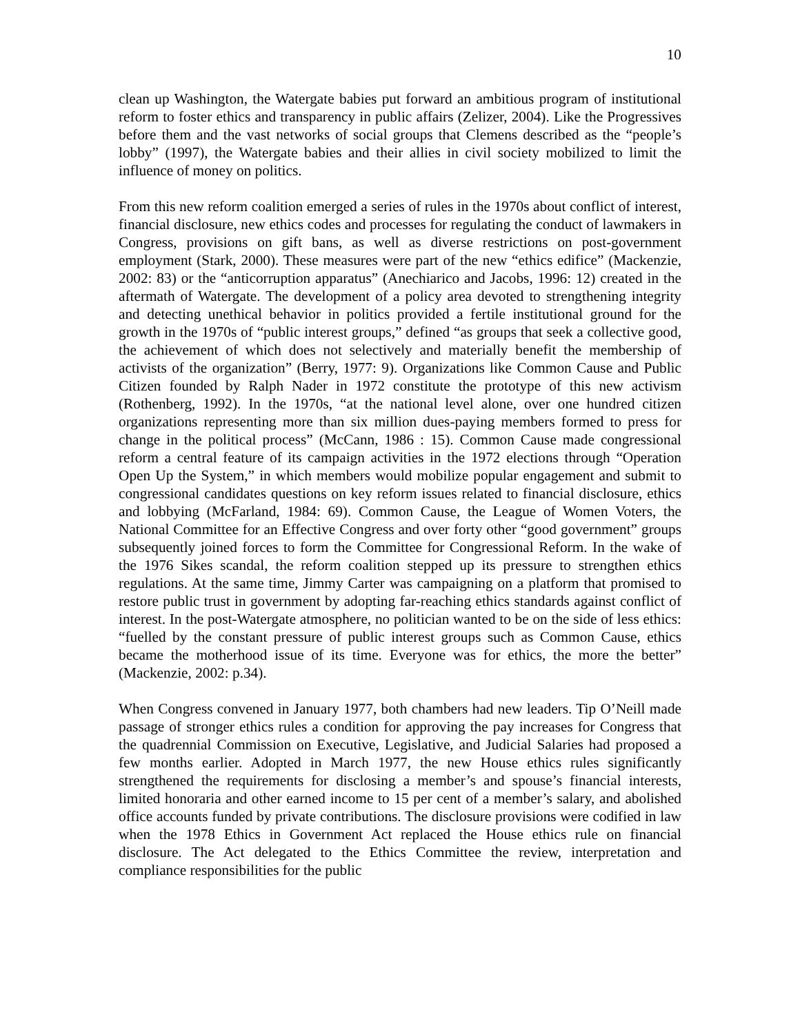10
clean up Washington, the Watergate babies put forward an ambitious program of institutional reform to foster ethics and transparency in public affairs (Zelizer, 2004). Like the Progressives before them and the vast networks of social groups that Clemens described as the “people’s lobby” (1997), the Watergate babies and their allies in civil society mobilized to limit the influence of money on politics.
From this new reform coalition emerged a series of rules in the 1970s about conflict of interest, financial disclosure, new ethics codes and processes for regulating the conduct of lawmakers in Congress, provisions on gift bans, as well as diverse restrictions on post-government employment (Stark, 2000). These measures were part of the new “ethics edifice” (Mackenzie, 2002: 83) or the “anticorruption apparatus” (Anechiarico and Jacobs, 1996: 12) created in the aftermath of Watergate. The development of a policy area devoted to strengthening integrity and detecting unethical behavior in politics provided a fertile institutional ground for the growth in the 1970s of “public interest groups,” defined “as groups that seek a collective good, the achievement of which does not selectively and materially benefit the membership of activists of the organization” (Berry, 1977: 9). Organizations like Common Cause and Public Citizen founded by Ralph Nader in 1972 constitute the prototype of this new activism (Rothenberg, 1992). In the 1970s, “at the national level alone, over one hundred citizen organizations representing more than six million dues-paying members formed to press for change in the political process” (McCann, 1986 : 15). Common Cause made congressional reform a central feature of its campaign activities in the 1972 elections through “Operation Open Up the System,” in which members would mobilize popular engagement and submit to congressional candidates questions on key reform issues related to financial disclosure, ethics and lobbying (McFarland, 1984: 69). Common Cause, the League of Women Voters, the National Committee for an Effective Congress and over forty other “good government” groups subsequently joined forces to form the Committee for Congressional Reform. In the wake of the 1976 Sikes scandal, the reform coalition stepped up its pressure to strengthen ethics regulations. At the same time, Jimmy Carter was campaigning on a platform that promised to restore public trust in government by adopting far-reaching ethics standards against conflict of interest. In the post-Watergate atmosphere, no politician wanted to be on the side of less ethics: “fuelled by the constant pressure of public interest groups such as Common Cause, ethics became the motherhood issue of its time. Everyone was for ethics, the more the better” (Mackenzie, 2002: p.34).
When Congress convened in January 1977, both chambers had new leaders. Tip O’Neill made passage of stronger ethics rules a condition for approving the pay increases for Congress that the quadrennial Commission on Executive, Legislative, and Judicial Salaries had proposed a few months earlier. Adopted in March 1977, the new House ethics rules significantly strengthened the requirements for disclosing a member’s and spouse’s financial interests, limited honoraria and other earned income to 15 per cent of a member’s salary, and abolished office accounts funded by private contributions. The disclosure provisions were codified in law when the 1978 Ethics in Government Act replaced the House ethics rule on financial disclosure. The Act delegated to the Ethics Committee the review, interpretation and compliance responsibilities for the public